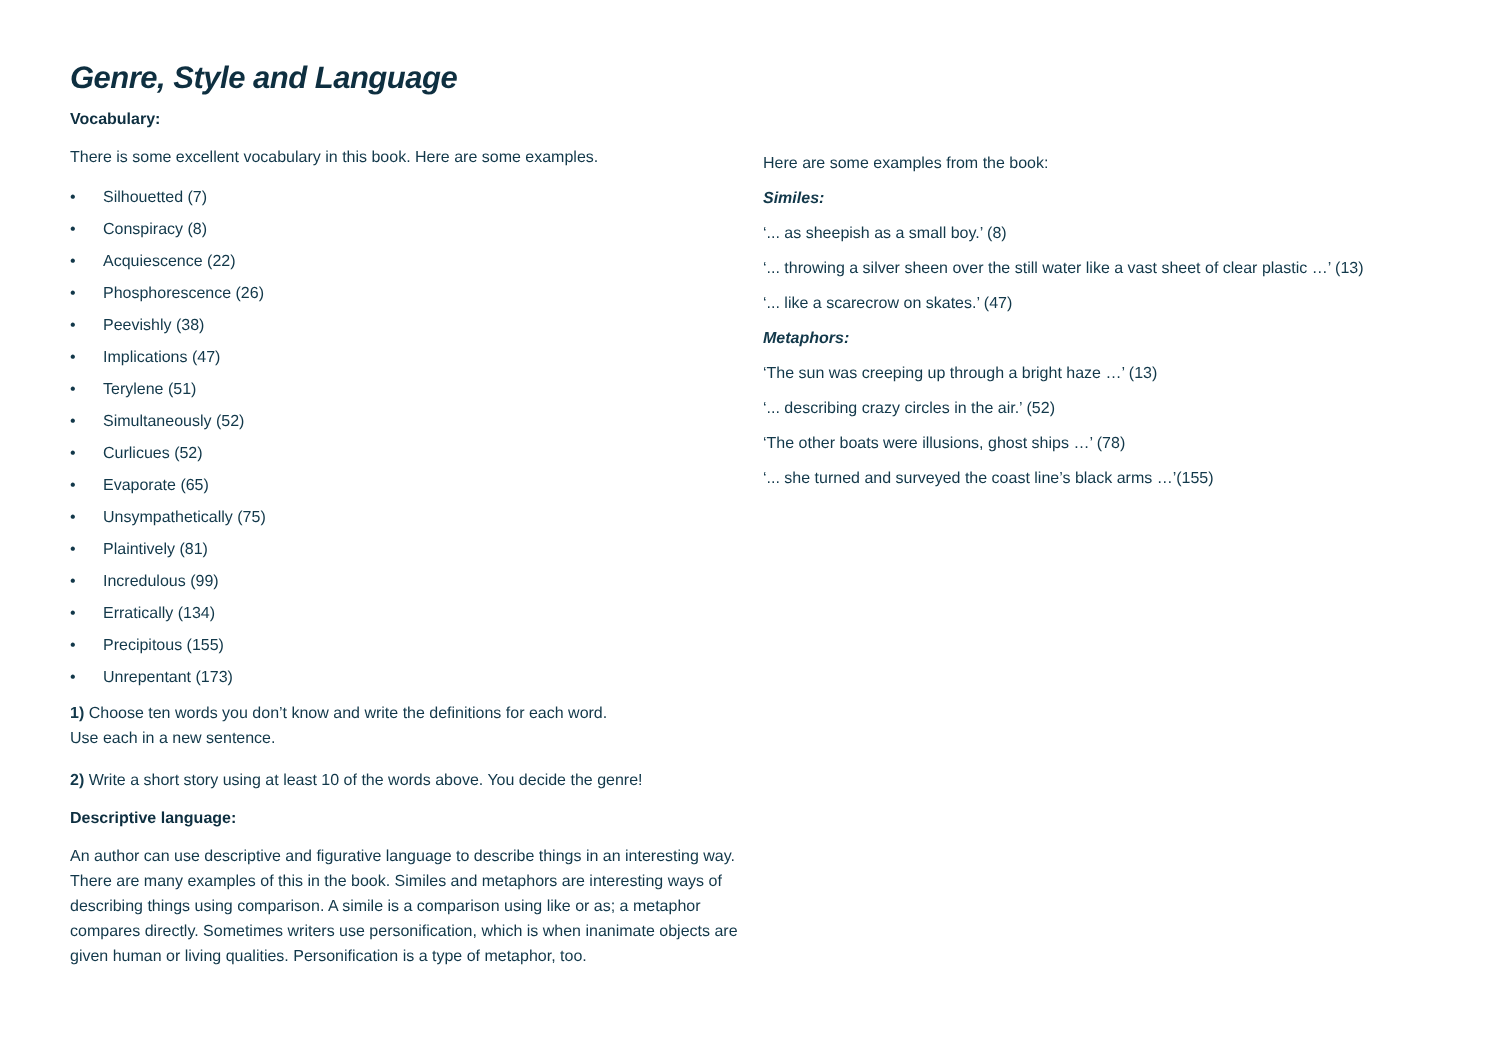Genre, Style and Language
Vocabulary:
There is some excellent vocabulary in this book. Here are some examples.
• Silhouetted (7)
• Conspiracy (8)
• Acquiescence (22)
• Phosphorescence (26)
• Peevishly (38)
• Implications (47)
• Terylene (51)
• Simultaneously (52)
• Curlicues (52)
• Evaporate (65)
• Unsympathetically (75)
• Plaintively (81)
• Incredulous (99)
• Erratically (134)
• Precipitous (155)
• Unrepentant (173)
1) Choose ten words you don’t know and write the definitions for each word.
Use each in a new sentence.
2) Write a short story using at least 10 of the words above. You decide the genre!
Descriptive language:
An author can use descriptive and figurative language to describe things in an interesting way. There are many examples of this in the book. Similes and metaphors are interesting ways of describing things using comparison. A simile is a comparison using like or as; a metaphor compares directly. Sometimes writers use personification, which is when inanimate objects are given human or living qualities. Personification is a type of metaphor, too.
Here are some examples from the book:
Similes:
‘... as sheepish as a small boy.’ (8)
‘... throwing a silver sheen over the still water like a vast sheet of clear plastic …’ (13)
‘... like a scarecrow on skates.’ (47)
Metaphors:
‘The sun was creeping up through a bright haze …’ (13)
‘... describing crazy circles in the air.’ (52)
‘The other boats were illusions, ghost ships …’ (78)
‘... she turned and surveyed the coast line’s black arms …’(155)